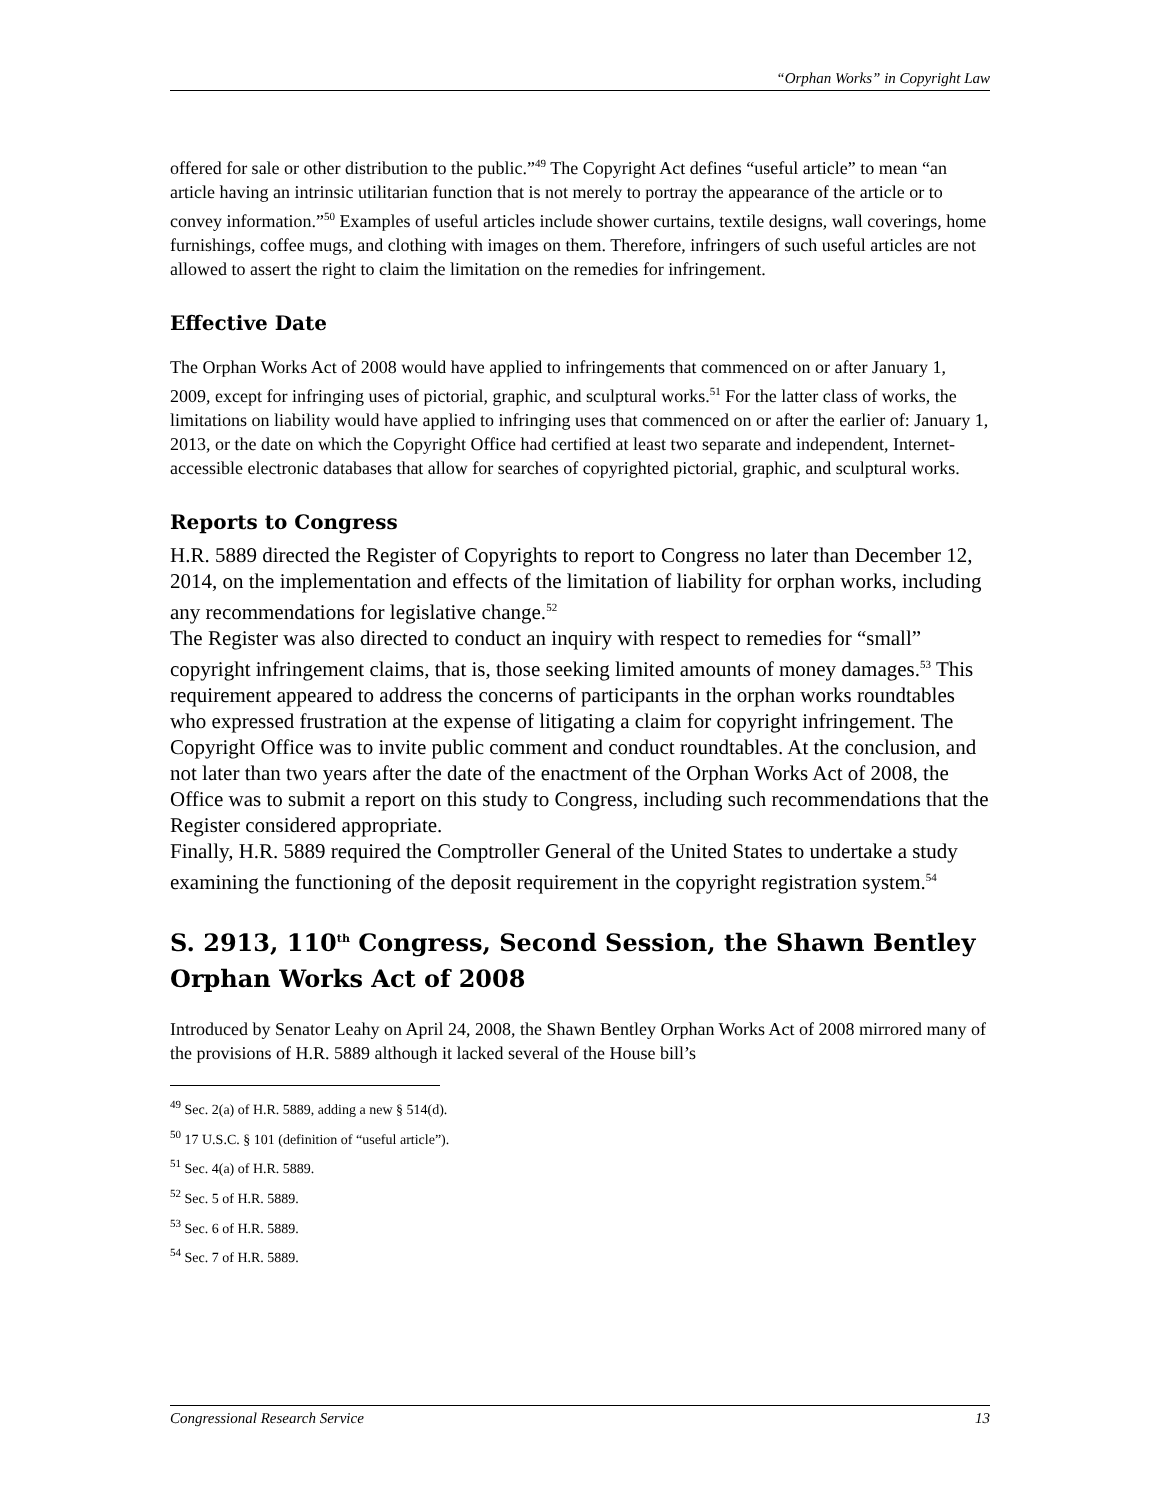“Orphan Works” in Copyright Law
offered for sale or other distribution to the public.”<sup>49</sup> The Copyright Act defines “useful article” to mean “an article having an intrinsic utilitarian function that is not merely to portray the appearance of the article or to convey information.”<sup>50</sup> Examples of useful articles include shower curtains, textile designs, wall coverings, home furnishings, coffee mugs, and clothing with images on them. Therefore, infringers of such useful articles are not allowed to assert the right to claim the limitation on the remedies for infringement.
Effective Date
The Orphan Works Act of 2008 would have applied to infringements that commenced on or after January 1, 2009, except for infringing uses of pictorial, graphic, and sculptural works.<sup>51</sup> For the latter class of works, the limitations on liability would have applied to infringing uses that commenced on or after the earlier of: January 1, 2013, or the date on which the Copyright Office had certified at least two separate and independent, Internet-accessible electronic databases that allow for searches of copyrighted pictorial, graphic, and sculptural works.
Reports to Congress
H.R. 5889 directed the Register of Copyrights to report to Congress no later than December 12, 2014, on the implementation and effects of the limitation of liability for orphan works, including any recommendations for legislative change.<sup>52</sup>
The Register was also directed to conduct an inquiry with respect to remedies for “small” copyright infringement claims, that is, those seeking limited amounts of money damages.<sup>53</sup> This requirement appeared to address the concerns of participants in the orphan works roundtables who expressed frustration at the expense of litigating a claim for copyright infringement. The Copyright Office was to invite public comment and conduct roundtables. At the conclusion, and not later than two years after the date of the enactment of the Orphan Works Act of 2008, the Office was to submit a report on this study to Congress, including such recommendations that the Register considered appropriate.
Finally, H.R. 5889 required the Comptroller General of the United States to undertake a study examining the functioning of the deposit requirement in the copyright registration system.<sup>54</sup>
S. 2913, 110<sup>th</sup> Congress, Second Session, the Shawn Bentley Orphan Works Act of 2008
Introduced by Senator Leahy on April 24, 2008, the Shawn Bentley Orphan Works Act of 2008 mirrored many of the provisions of H.R. 5889 although it lacked several of the House bill’s
<sup>49</sup> Sec. 2(a) of H.R. 5889, adding a new § 514(d).
<sup>50</sup> 17 U.S.C. § 101 (definition of “useful article”).
<sup>51</sup> Sec. 4(a) of H.R. 5889.
<sup>52</sup> Sec. 5 of H.R. 5889.
<sup>53</sup> Sec. 6 of H.R. 5889.
<sup>54</sup> Sec. 7 of H.R. 5889.
Congressional Research Service 13